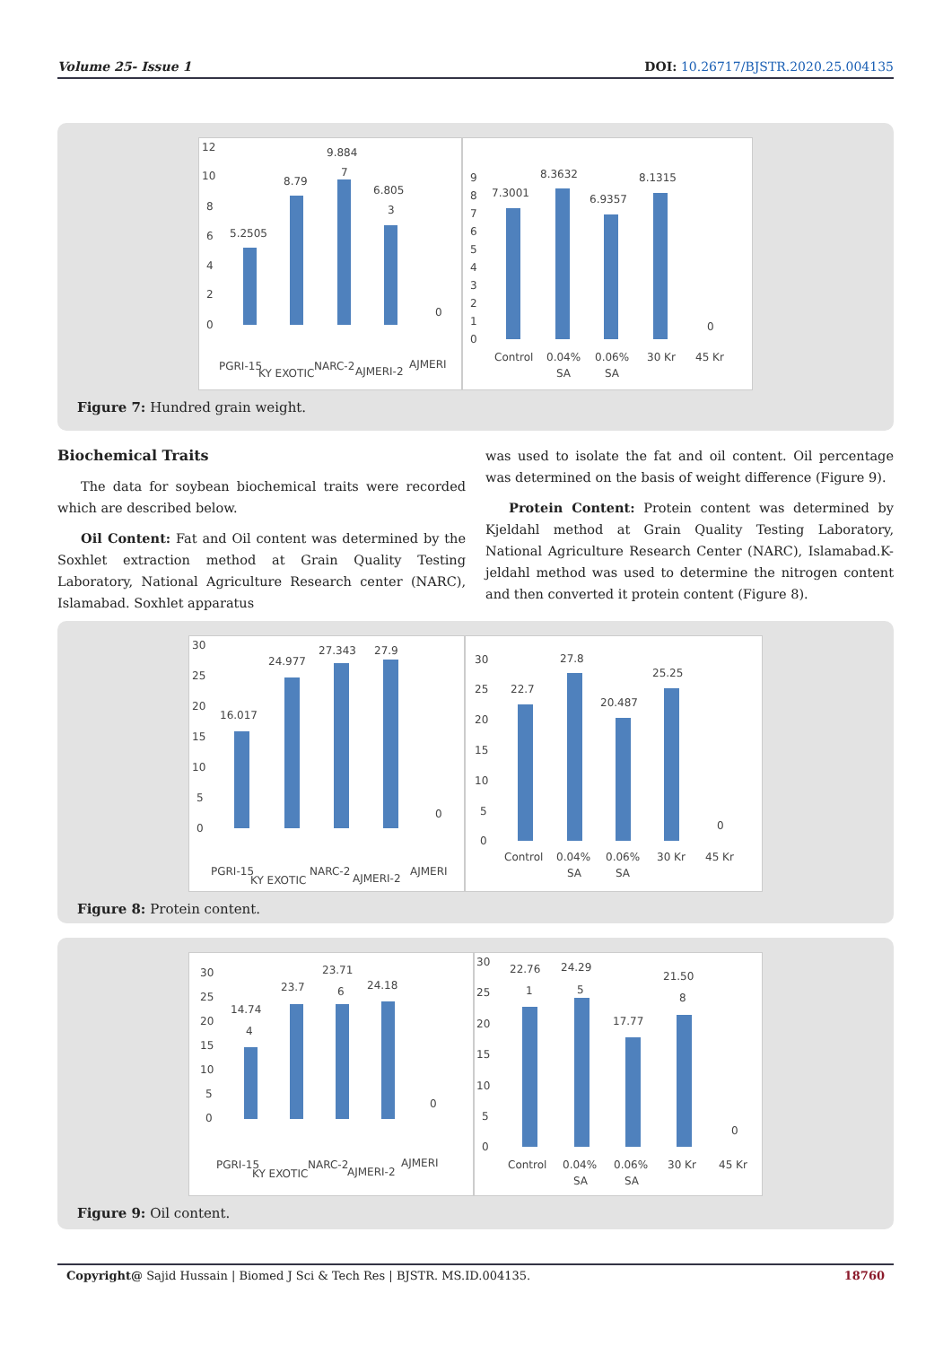Volume 25- Issue 1 DOI: 10.26717/BJSTR.2020.25.004135
12
10
8
6
4
2
0
5.2505
8.79
9.884
7
6.805
3
0
PGRI-15
KY EXOTIC
NARC-2
AJMERI-2
AJMERI
9
8
7
6
5
4
3
2
1
0
7.3001
8.3632
6.9357
8.1315
0
Control
0.04%
SA
0.06%
SA
30 Kr
45 Kr
Figure 7: Hundred grain weight.
Biochemical Traits
The data for soybean biochemical traits were recorded which are described below.
Oil Content: Fat and Oil content was determined by the Soxhlet extraction method at Grain Quality Testing Laboratory, National Agriculture Research center (NARC), Islamabad. Soxhlet apparatus
was used to isolate the fat and oil content. Oil percentage was determined on the basis of weight difference (Figure 9).
Protein Content: Protein content was determined by Kjeldahl method at Grain Quality Testing Laboratory, National Agriculture Research Center (NARC), Islamabad.K-jeldahl method was used to determine the nitrogen content and then converted it protein content (Figure 8).
30
25
20
15
10
5
0
16.017
24.977
27.343
27.9
0
PGRI-15
KY EXOTIC
NARC-2
AJMERI-2
AJMERI
30
25
20
15
10
5
0
22.7
27.8
20.487
25.25
0
Control
0.04%
SA
0.06%
SA
30 Kr
45 Kr
Figure 8: Protein content.
30
25
20
15
10
5
0
14.74
4
23.7
23.71
6
24.18
0
PGRI-15
KY EXOTIC
NARC-2
AJMERI-2
AJMERI
30
25
20
15
10
5
0
22.76
1
24.29
5
17.77
21.50
8
0
Control
0.04%
SA
0.06%
SA
30 Kr
45 Kr
Figure 9: Oil content.
Copyright@ Sajid Hussain | Biomed J Sci & Tech Res | BJSTR. MS.ID.004135. 18760